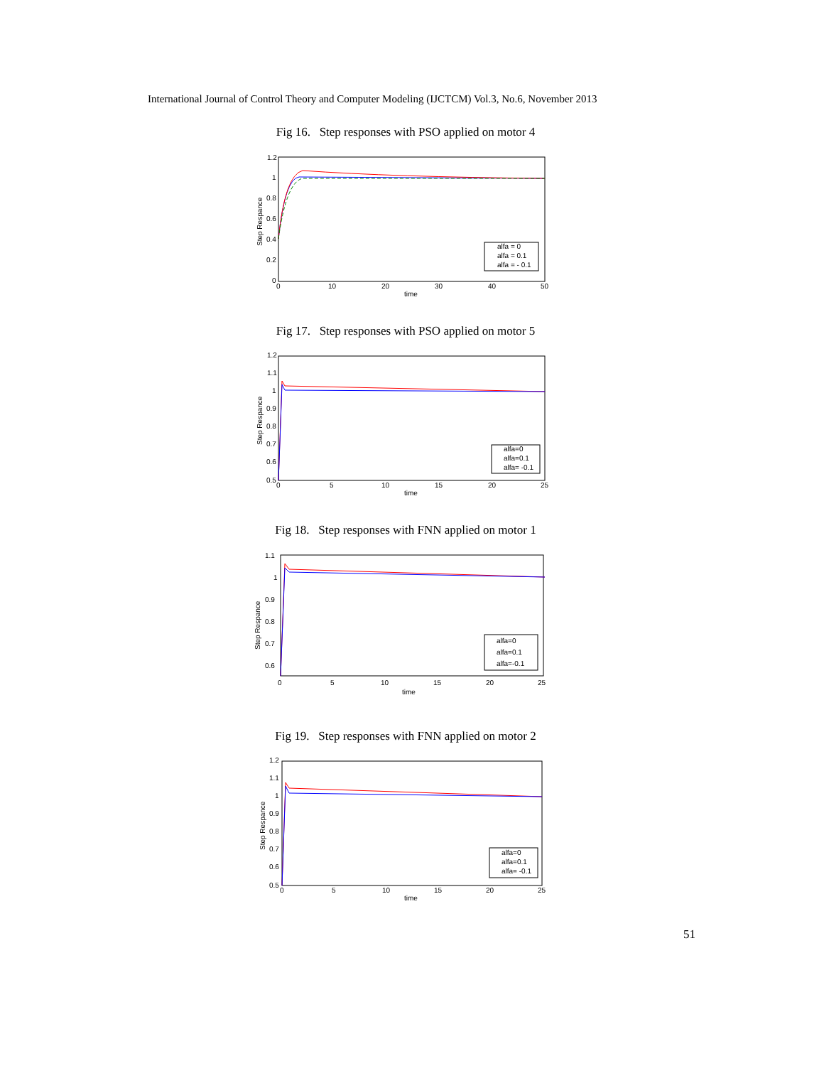International Journal of Control Theory and Computer Modeling (IJCTCM) Vol.3, No.6, November 2013
Fig 16. Step responses with PSO applied on motor 4
1.2
1
0.8
0.6
0.4
0.2
0
0
10
20
30
40
50
time
Step Respance
alfa = 0
alfa = 0.1
alfa = - 0.1
Fig 17. Step responses with PSO applied on motor 5
1.2
1.1
1
0.9
0.8
0.7
0.6
0.5
0
5
10
15
20
25
time
Step Respance
alfa=0
alfa=0.1
alfa= -0.1
Fig 18. Step responses with FNN applied on motor 1
1.1
1
0.9
0.8
0.7
0.6
0
5
10
15
20
25
time
Step Respance
alfa=0
alfa=0.1
alfa=-0.1
Fig 19. Step responses with FNN applied on motor 2
1.2
1.1
1
0.9
0.8
0.7
0.6
0.5
0
5
10
15
20
25
time
Step Respance
alfa=0
alfa=0.1
alfa= -0.1
51